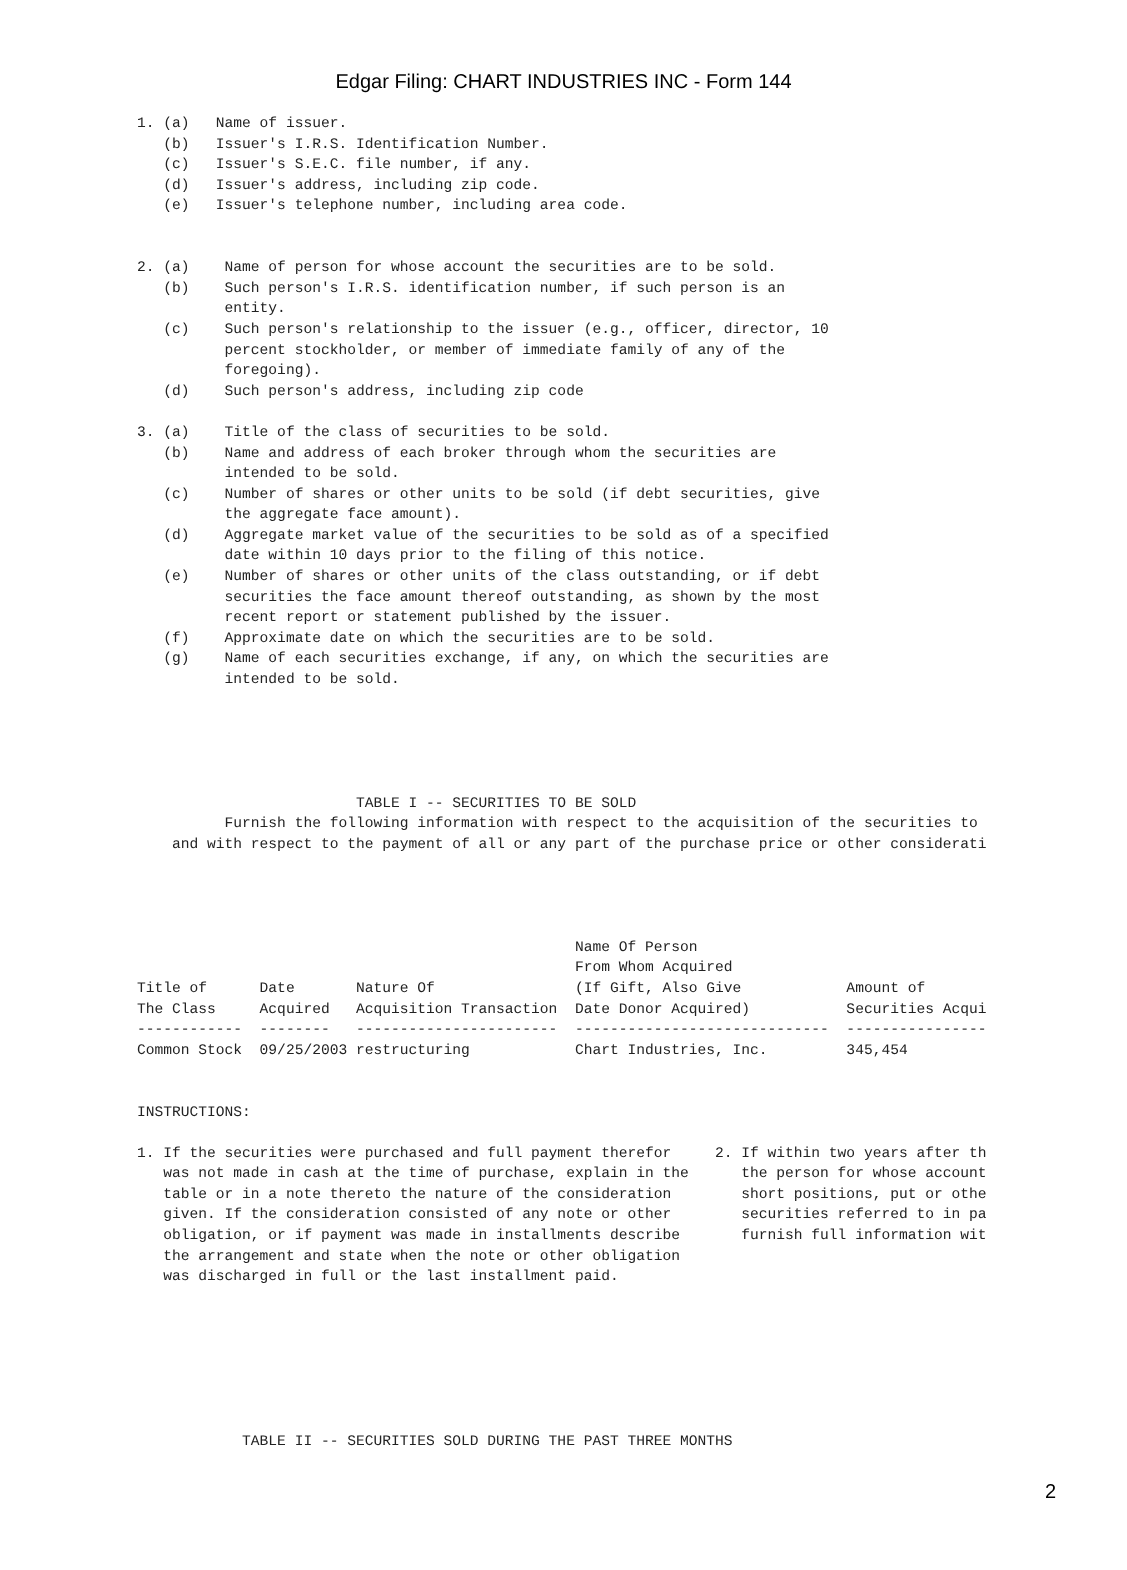Edgar Filing: CHART INDUSTRIES INC - Form 144
1. (a)   Name of issuer.
   (b)   Issuer's I.R.S. Identification Number.
   (c)   Issuer's S.E.C. file number, if any.
   (d)   Issuer's address, including zip code.
   (e)   Issuer's telephone number, including area code.


2. (a)    Name of person for whose account the securities are to be sold.
   (b)    Such person's I.R.S. identification number, if such person is an
          entity.
   (c)    Such person's relationship to the issuer (e.g., officer, director, 10
          percent stockholder, or member of immediate family of any of the
          foregoing).
   (d)    Such person's address, including zip code

3. (a)    Title of the class of securities to be sold.
   (b)    Name and address of each broker through whom the securities are
          intended to be sold.
   (c)    Number of shares or other units to be sold (if debt securities, give
          the aggregate face amount).
   (d)    Aggregate market value of the securities to be sold as of a specified
          date within 10 days prior to the filing of this notice.
   (e)    Number of shares or other units of the class outstanding, or if debt
          securities the face amount thereof outstanding, as shown by the most
          recent report or statement published by the issuer.
   (f)    Approximate date on which the securities are to be sold.
   (g)    Name of each securities exchange, if any, on which the securities are
          intended to be sold.





                         TABLE I -- SECURITIES TO BE SOLD
          Furnish the following information with respect to the acquisition of the securities to
    and with respect to the payment of all or any part of the purchase price or other considerati




                                                  Name Of Person
                                                  From Whom Acquired
Title of      Date       Nature Of                (If Gift, Also Give            Amount of
The Class     Acquired   Acquisition Transaction  Date Donor Acquired)           Securities Acqui
------------  --------   -----------------------  -----------------------------  ----------------
Common Stock  09/25/2003 restructuring            Chart Industries, Inc.         345,454


INSTRUCTIONS:

1. If the securities were purchased and full payment therefor     2. If within two years after th
   was not made in cash at the time of purchase, explain in the      the person for whose account
   table or in a note thereto the nature of the consideration        short positions, put or othe
   given. If the consideration consisted of any note or other        securities referred to in pa
   obligation, or if payment was made in installments describe       furnish full information wit
   the arrangement and state when the note or other obligation
   was discharged in full or the last installment paid.







            TABLE II -- SECURITIES SOLD DURING THE PAST THREE MONTHS
2